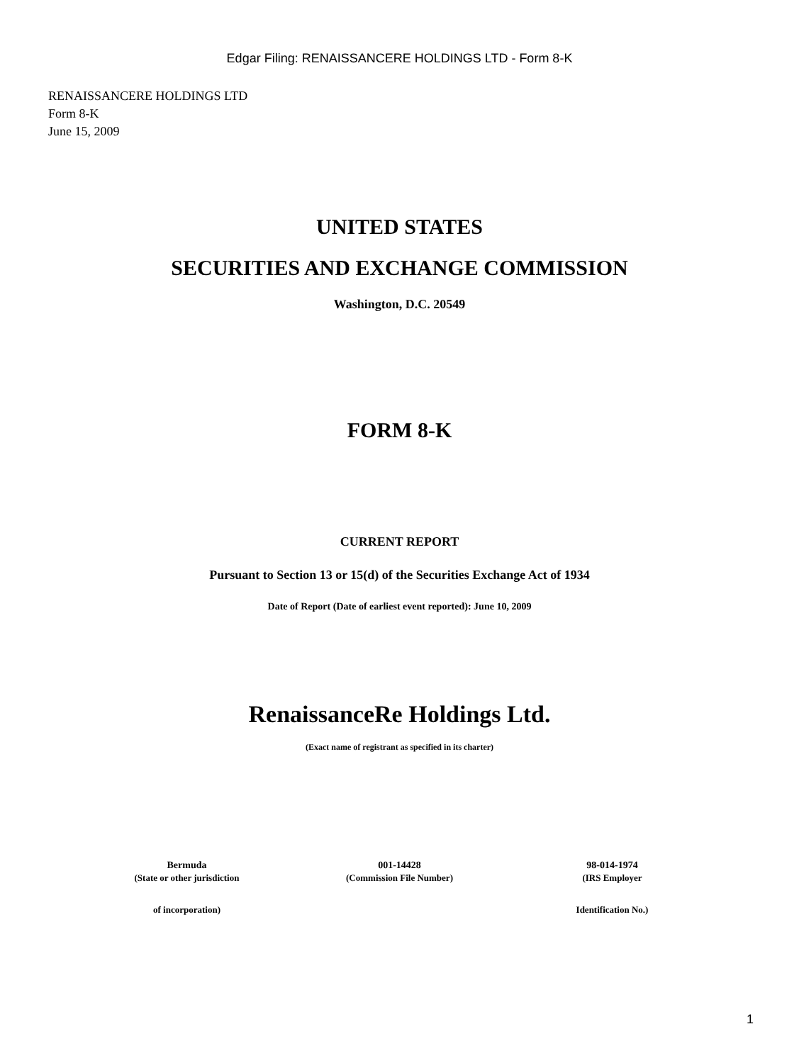Edgar Filing: RENAISSANCERE HOLDINGS LTD - Form 8-K
RENAISSANCERE HOLDINGS LTD
Form 8-K
June 15, 2009
UNITED STATES
SECURITIES AND EXCHANGE COMMISSION
Washington, D.C. 20549
FORM 8-K
CURRENT REPORT
Pursuant to Section 13 or 15(d) of the Securities Exchange Act of 1934
Date of Report (Date of earliest event reported): June 10, 2009
RenaissanceRe Holdings Ltd.
(Exact name of registrant as specified in its charter)
| Bermuda | 001-14428 | 98-014-1974 |
| (State or other jurisdiction | (Commission File Number) | (IRS Employer |
| of incorporation) | | Identification No.) |
1